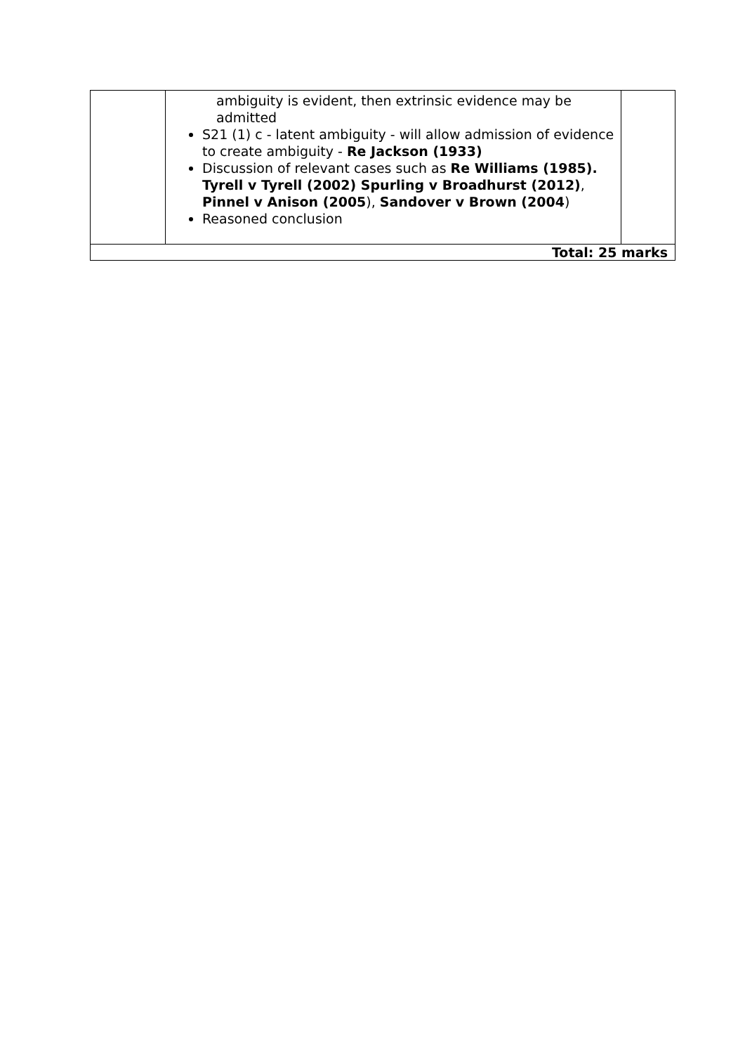| | ambiguity is evident, then extrinsic evidence may be admitted S21 (1) c - latent ambiguity - will allow admission of evidence to create ambiguity - Re Jackson (1933) Discussion of relevant cases such as Re Williams (1985). Tyrell v Tyrell (2002) Spurling v Broadhurst (2012) , Pinnel v Anison (2005 ), Sandover v Brown (2004 ) Reasoned conclusion | |
| Total: 25 marks | | |